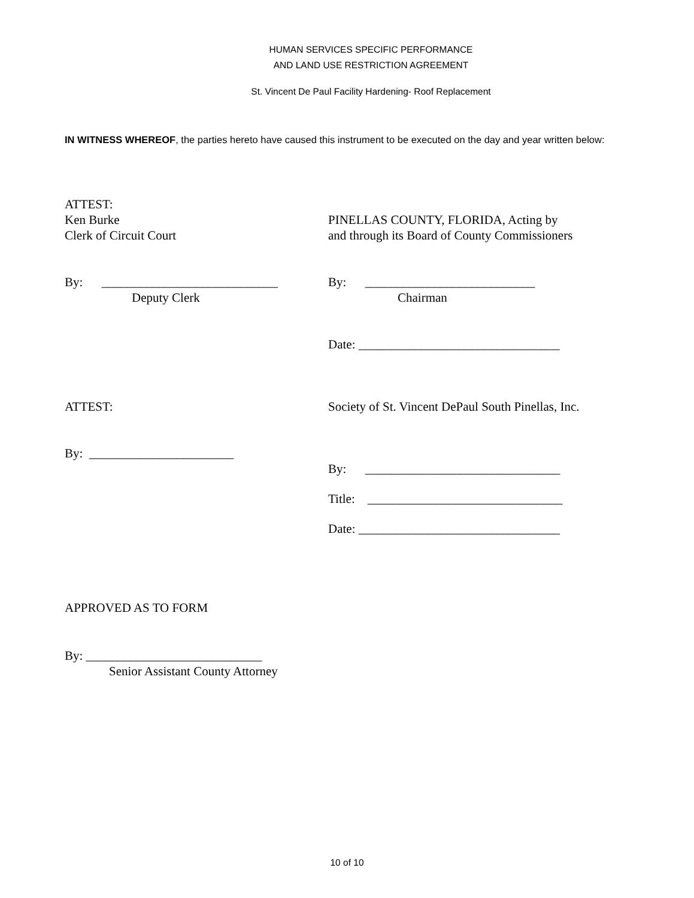HUMAN SERVICES SPECIFIC PERFORMANCE
AND LAND USE RESTRICTION AGREEMENT
St. Vincent De Paul Facility Hardening- Roof Replacement
IN WITNESS WHEREOF, the parties hereto have caused this instrument to be executed on the day and year written below:
ATTEST:
Ken Burke
Clerk of Circuit Court
PINELLAS COUNTY, FLORIDA, Acting by
and through its Board of County Commissioners
By: ____________________________
Deputy Clerk
By: ___________________________
Chairman
Date: ________________________________
ATTEST: Society of St. Vincent DePaul South Pinellas, Inc.
By: _______________________
By: _______________________________
Title: _______________________________
Date: ________________________________
APPROVED AS TO FORM
By: ____________________________
Senior Assistant County Attorney
10 of 10